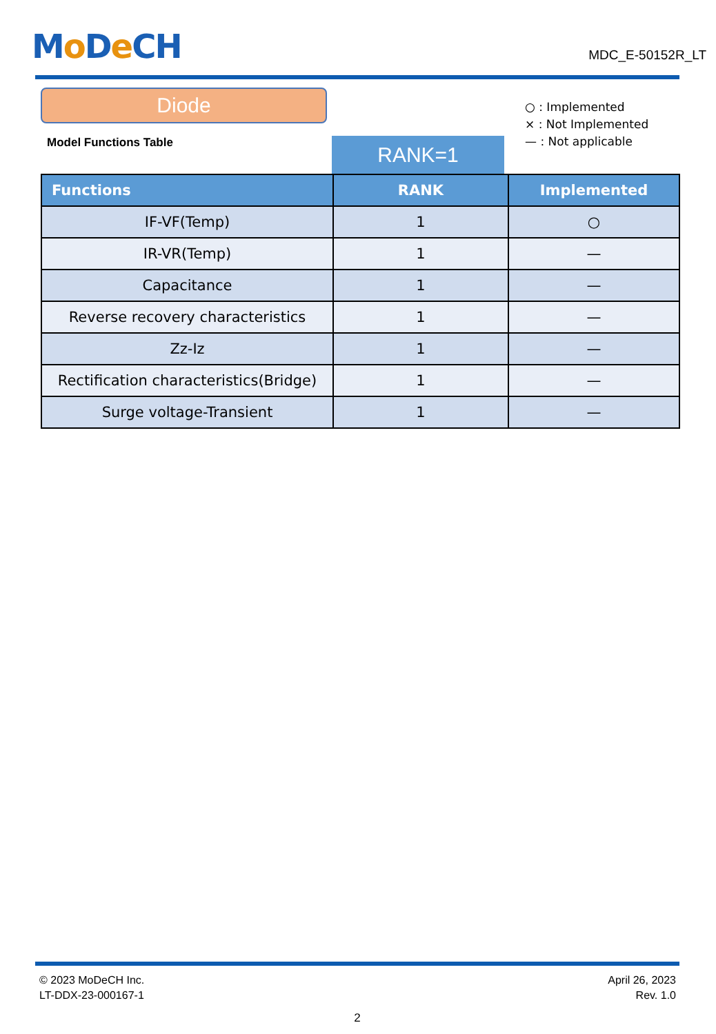Mo De CH
MDC_E-50152R_LT
Diode
Model Functions Table
RANK=1
○ : Implemented
× : Not Implemented
— : Not applicable
| Functions | RANK | Implemented |
| --- | --- | --- |
| IF-VF(Temp) | 1 | ○ |
| IR-VR(Temp) | 1 | — |
| Capacitance | 1 | — |
| Reverse recovery characteristics | 1 | — |
| Zz-Iz | 1 | — |
| Rectification characteristics(Bridge) | 1 | — |
| Surge voltage-Transient | 1 | — |
© 2023 MoDeCH Inc.
LT-DDX-23-000167-1
April 26, 2023
Rev. 1.0
2